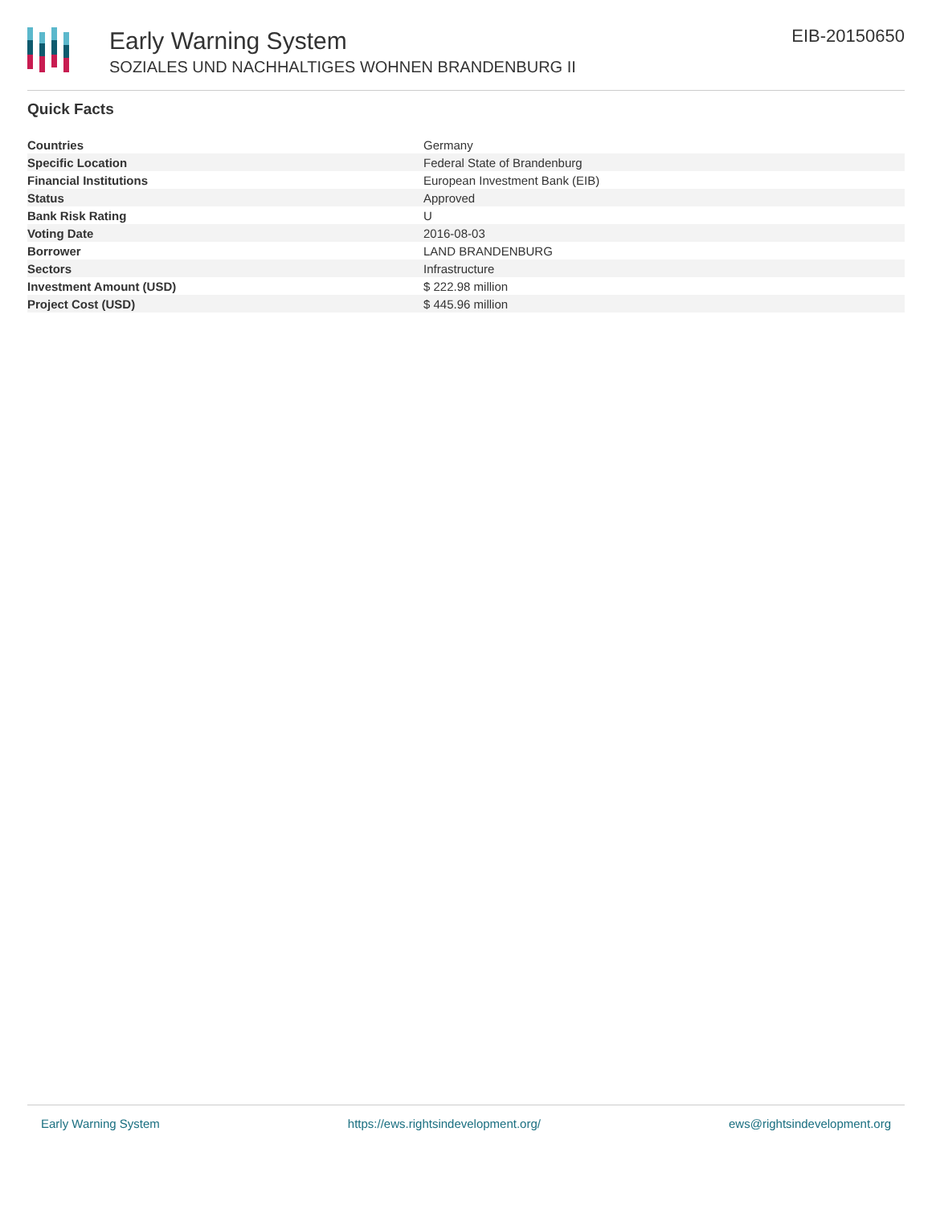Early Warning System
SOZIALES UND NACHHALTIGES WOHNEN BRANDENBURG II
EIB-20150650
Quick Facts
| Countries | Germany |
| Specific Location | Federal State of Brandenburg |
| Financial Institutions | European Investment Bank (EIB) |
| Status | Approved |
| Bank Risk Rating | U |
| Voting Date | 2016-08-03 |
| Borrower | LAND BRANDENBURG |
| Sectors | Infrastructure |
| Investment Amount (USD) | $ 222.98 million |
| Project Cost (USD) | $ 445.96 million |
Early Warning System https://ews.rightsindevelopment.org/ ews@rightsindevelopment.org